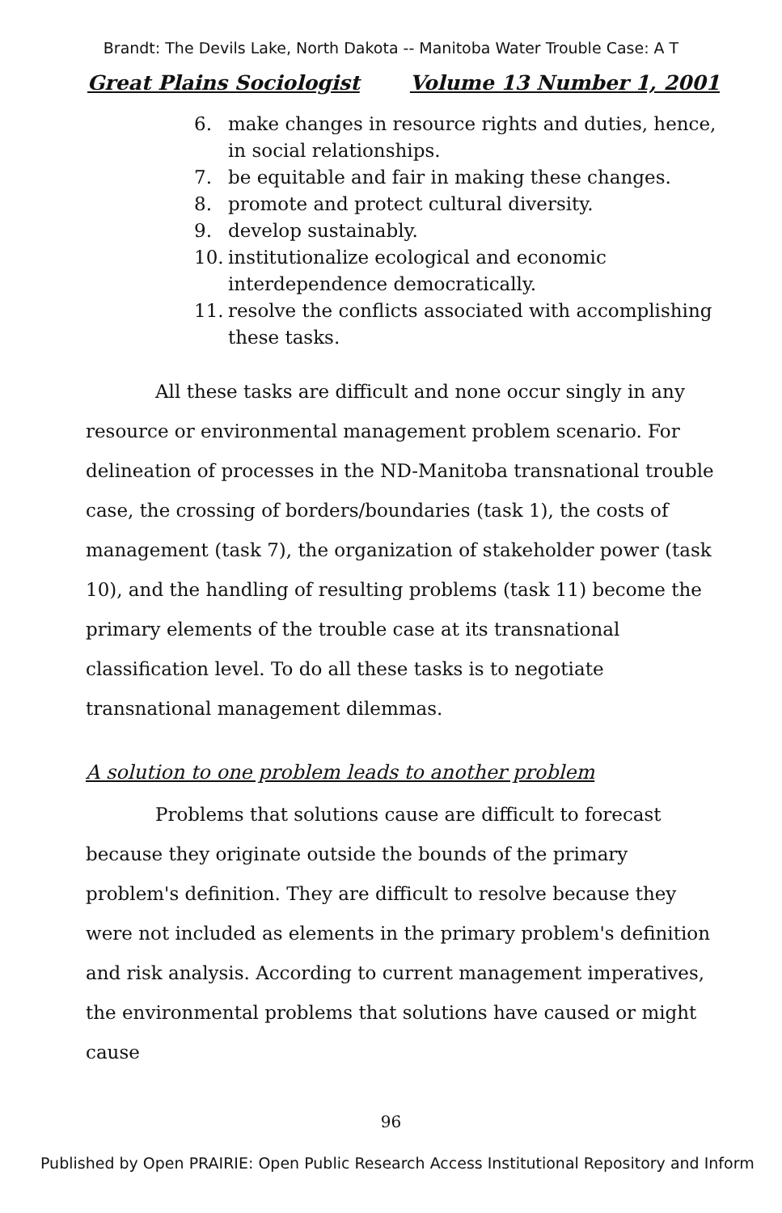Brandt: The Devils Lake, North Dakota -- Manitoba Water Trouble Case: A T
Great Plains Sociologist Volume 13 Number 1, 2001
6. make changes in resource rights and duties, hence, in social relationships.
7. be equitable and fair in making these changes.
8. promote and protect cultural diversity.
9. develop sustainably.
10. institutionalize ecological and economic interdependence democratically.
11. resolve the conflicts associated with accomplishing these tasks.
All these tasks are difficult and none occur singly in any resource or environmental management problem scenario. For delineation of processes in the ND-Manitoba transnational trouble case, the crossing of borders/boundaries (task 1), the costs of management (task 7), the organization of stakeholder power (task 10), and the handling of resulting problems (task 11) become the primary elements of the trouble case at its transnational classification level. To do all these tasks is to negotiate transnational management dilemmas.
A solution to one problem leads to another problem
Problems that solutions cause are difficult to forecast because they originate outside the bounds of the primary problem's definition. They are difficult to resolve because they were not included as elements in the primary problem's definition and risk analysis. According to current management imperatives, the environmental problems that solutions have caused or might cause
96
Published by Open PRAIRIE: Open Public Research Access Institutional Repository and Inform